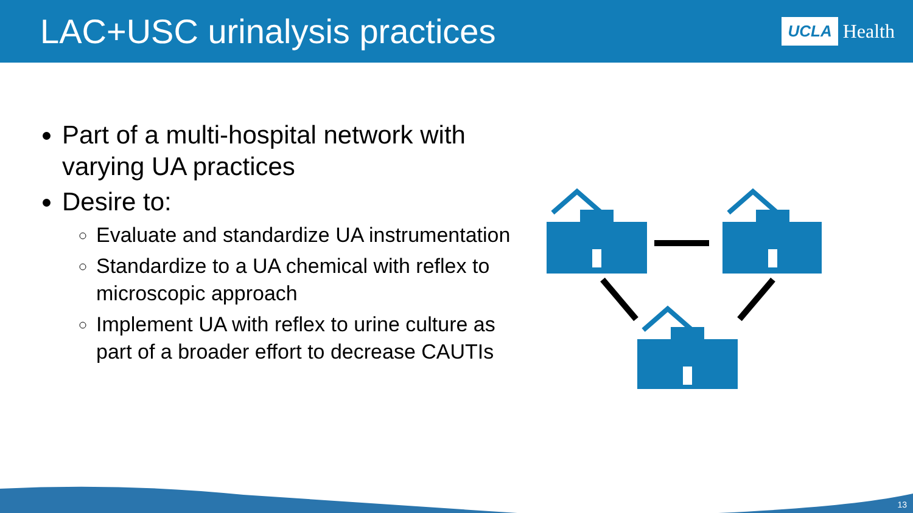LAC+USC urinalysis practices
UCLA Health
Part of a multi-hospital network with varying UA practices
Desire to:
Evaluate and standardize UA instrumentation
Standardize to a UA chemical with reflex to microscopic approach
Implement UA with reflex to urine culture as part of a broader effort to decrease CAUTIs
13